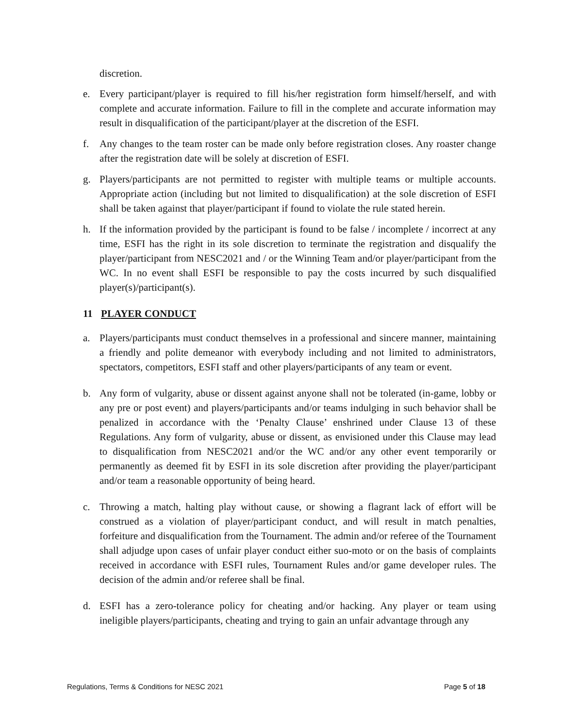discretion.
e. Every participant/player is required to fill his/her registration form himself/herself, and with complete and accurate information. Failure to fill in the complete and accurate information may result in disqualification of the participant/player at the discretion of the ESFI.
f. Any changes to the team roster can be made only before registration closes. Any roaster change after the registration date will be solely at discretion of ESFI.
g. Players/participants are not permitted to register with multiple teams or multiple accounts. Appropriate action (including but not limited to disqualification) at the sole discretion of ESFI shall be taken against that player/participant if found to violate the rule stated herein.
h. If the information provided by the participant is found to be false / incomplete / incorrect at any time, ESFI has the right in its sole discretion to terminate the registration and disqualify the player/participant from NESC2021 and / or the Winning Team and/or player/participant from the WC. In no event shall ESFI be responsible to pay the costs incurred by such disqualified player(s)/participant(s).
11 PLAYER CONDUCT
a. Players/participants must conduct themselves in a professional and sincere manner, maintaining a friendly and polite demeanor with everybody including and not limited to administrators, spectators, competitors, ESFI staff and other players/participants of any team or event.
b. Any form of vulgarity, abuse or dissent against anyone shall not be tolerated (in-game, lobby or any pre or post event) and players/participants and/or teams indulging in such behavior shall be penalized in accordance with the ‘Penalty Clause’ enshrined under Clause 13 of these Regulations. Any form of vulgarity, abuse or dissent, as envisioned under this Clause may lead to disqualification from NESC2021 and/or the WC and/or any other event temporarily or permanently as deemed fit by ESFI in its sole discretion after providing the player/participant and/or team a reasonable opportunity of being heard.
c. Throwing a match, halting play without cause, or showing a flagrant lack of effort will be construed as a violation of player/participant conduct, and will result in match penalties, forfeiture and disqualification from the Tournament. The admin and/or referee of the Tournament shall adjudge upon cases of unfair player conduct either suo-moto or on the basis of complaints received in accordance with ESFI rules, Tournament Rules and/or game developer rules. The decision of the admin and/or referee shall be final.
d. ESFI has a zero-tolerance policy for cheating and/or hacking. Any player or team using ineligible players/participants, cheating and trying to gain an unfair advantage through any
Regulations, Terms & Conditions for NESC 2021 Page 5 of 18